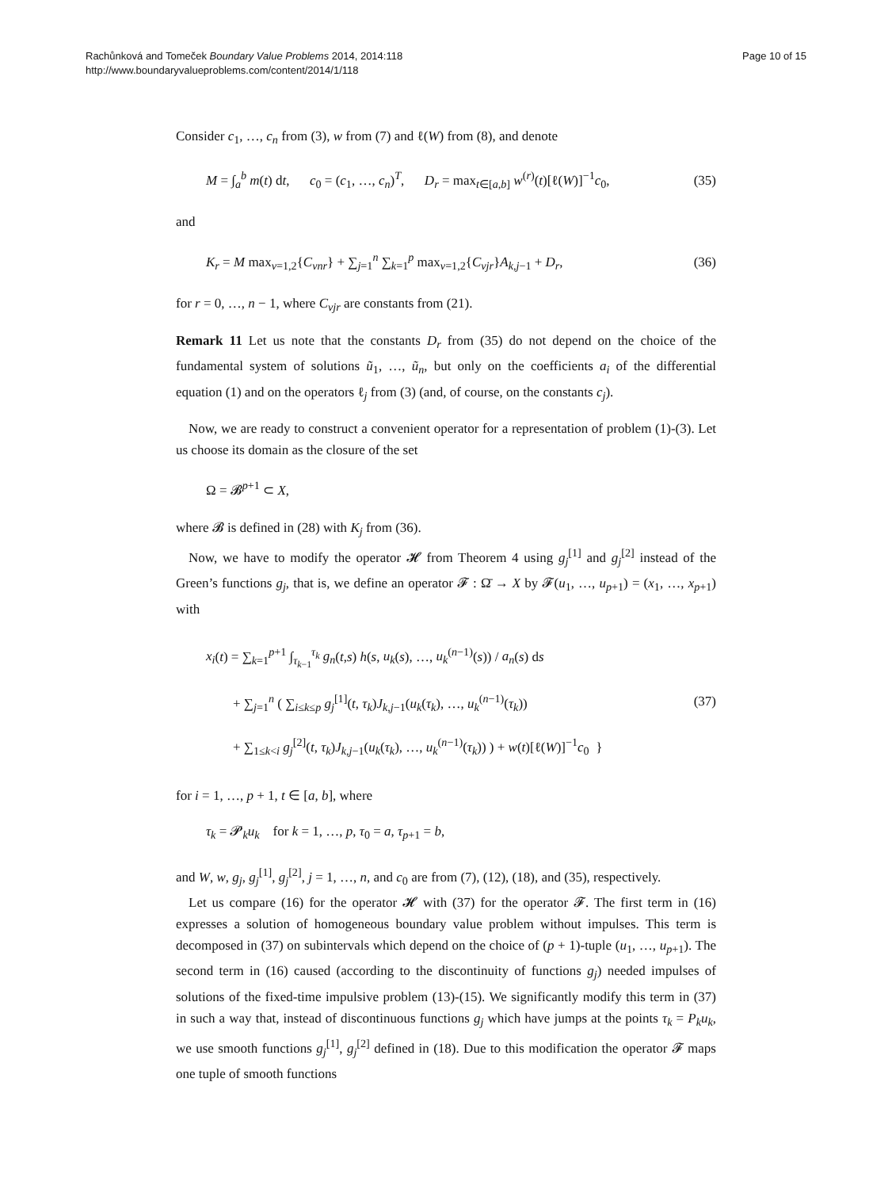Rachůnková and Tomeček Boundary Value Problems 2014, 2014:118
http://www.boundaryvalueproblems.com/content/2014/1/118
Page 10 of 15
Consider c<sub>1</sub>, …, c<sub>n</sub> from (3), w from (7) and ℓ(W) from (8), and denote
M = ∫<sub>a</sub><sup>b</sup> m(t) dt, c<sub>0</sub> = (c<sub>1</sub>, …, c<sub>n</sub>)<sup>T</sup>, D<sub>r</sub> = max<sub>t∈[a,b]</sub> w<sup>(r)</sup>(t)[ℓ(W)]<sup>−1</sup>c<sub>0</sub>, (35)
and
K<sub>r</sub> = M max<sub>ν=1,2</sub>{C<sub>νnr</sub>} + ∑<sub>j=1</sub><sup>n</sup> ∑<sub>k=1</sub><sup>p</sup> max<sub>ν=1,2</sub>{C<sub>νjr</sub>}A<sub>k,j−1</sub> + D<sub>r</sub>, (36)
for r = 0, …, n − 1, where C<sub>νjr</sub> are constants from (21).
Remark 11 Let us note that the constants D<sub>r</sub> from (35) do not depend on the choice of the fundamental system of solutions ũ<sub>1</sub>, …, ũ<sub>n</sub>, but only on the coefficients a<sub>i</sub> of the differential equation (1) and on the operators ℓ<sub>j</sub> from (3) (and, of course, on the constants c<sub>j</sub>).
Now, we are ready to construct a convenient operator for a representation of problem (1)-(3). Let us choose its domain as the closure of the set
Ω = 𝓑<sup>p+1</sup> ⊂ X,
where 𝓑 is defined in (28) with K<sub>j</sub> from (36).
Now, we have to modify the operator 𝓗 from Theorem 4 using g<sub>j</sub><sup>[1]</sup> and g<sub>j</sub><sup>[2]</sup> instead of the Green’s functions g<sub>j</sub>, that is, we define an operator 𝓕 : Ω̄ → X by 𝓕(u<sub>1</sub>, …, u<sub>p+1</sub>) = (x<sub>1</sub>, …, x<sub>p+1</sub>) with
x<sub>i</sub>(t) = ∑<sub>k=1</sub><sup>p+1</sup> ∫<sub>τ<sub>k−1</sub></sub><sup>τ<sub>k</sub></sup> g<sub>n</sub>(t,s) h(s, u<sub>k</sub>(s), …, u<sub>k</sub><sup>(n−1)</sup>(s)) / a<sub>n</sub>(s) ds
+ ∑<sub>j=1</sub><sup>n</sup> ( ∑<sub>i≤k≤p</sub> g<sub>j</sub><sup>[1]</sup>(t, τ<sub>k</sub>)J<sub>k,j−1</sub>(u<sub>k</sub>(τ<sub>k</sub>), …, u<sub>k</sub><sup>(n−1)</sup>(τ<sub>k</sub>))
+ ∑<sub>1≤k<i</sub> g<sub>j</sub><sup>[2]</sup>(t, τ<sub>k</sub>)J<sub>k,j−1</sub>(u<sub>k</sub>(τ<sub>k</sub>), …, u<sub>k</sub><sup>(n−1)</sup>(τ<sub>k</sub>)) ) + w(t)[ℓ(W)]<sup>−1</sup>c<sub>0</sub> } (37)
for i = 1, …, p + 1, t ∈ [a, b], where
τ<sub>k</sub> = 𝓟<sub>k</sub>u<sub>k</sub> for k = 1, …, p, τ<sub>0</sub> = a, τ<sub>p+1</sub> = b,
and W, w, g<sub>j</sub>, g<sub>j</sub><sup>[1]</sup>, g<sub>j</sub><sup>[2]</sup>, j = 1, …, n, and c<sub>0</sub> are from (7), (12), (18), and (35), respectively.
Let us compare (16) for the operator 𝓗 with (37) for the operator 𝓕. The first term in (16) expresses a solution of homogeneous boundary value problem without impulses. This term is decomposed in (37) on subintervals which depend on the choice of (p + 1)-tuple (u<sub>1</sub>, …, u<sub>p+1</sub>). The second term in (16) caused (according to the discontinuity of functions g<sub>j</sub>) needed impulses of solutions of the fixed-time impulsive problem (13)-(15). We significantly modify this term in (37) in such a way that, instead of discontinuous functions g<sub>j</sub> which have jumps at the points τ<sub>k</sub> = P<sub>k</sub>u<sub>k</sub>, we use smooth functions g<sub>j</sub><sup>[1]</sup>, g<sub>j</sub><sup>[2]</sup> defined in (18). Due to this modification the operator 𝓕 maps one tuple of smooth functions